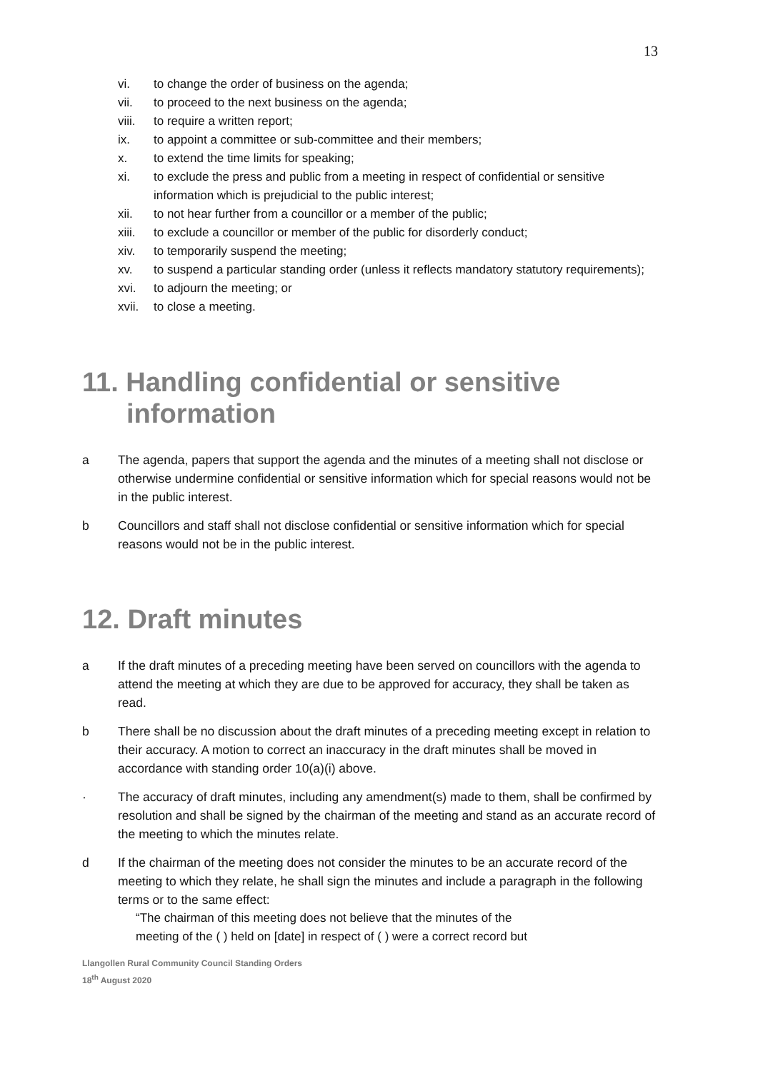13
vi. to change the order of business on the agenda;
vii. to proceed to the next business on the agenda;
viii. to require a written report;
ix. to appoint a committee or sub-committee and their members;
x. to extend the time limits for speaking;
xi. to exclude the press and public from a meeting in respect of confidential or sensitive information which is prejudicial to the public interest;
xii. to not hear further from a councillor or a member of the public;
xiii. to exclude a councillor or member of the public for disorderly conduct;
xiv. to temporarily suspend the meeting;
xv. to suspend a particular standing order (unless it reflects mandatory statutory requirements);
xvi. to adjourn the meeting; or
xvii. to close a meeting.
11. Handling confidential or sensitive information
a The agenda, papers that support the agenda and the minutes of a meeting shall not disclose or otherwise undermine confidential or sensitive information which for special reasons would not be in the public interest.
b Councillors and staff shall not disclose confidential or sensitive information which for special reasons would not be in the public interest.
12. Draft minutes
a If the draft minutes of a preceding meeting have been served on councillors with the agenda to attend the meeting at which they are due to be approved for accuracy, they shall be taken as read.
b There shall be no discussion about the draft minutes of a preceding meeting except in relation to their accuracy. A motion to correct an inaccuracy in the draft minutes shall be moved in accordance with standing order 10(a)(i) above.
· The accuracy of draft minutes, including any amendment(s) made to them, shall be confirmed by resolution and shall be signed by the chairman of the meeting and stand as an accurate record of the meeting to which the minutes relate.
d If the chairman of the meeting does not consider the minutes to be an accurate record of the meeting to which they relate, he shall sign the minutes and include a paragraph in the following terms or to the same effect:
“The chairman of this meeting does not believe that the minutes of the
meeting of the ( ) held on [date] in respect of ( ) were a correct record but
Llangollen Rural Community Council Standing Orders
18<sup>th</sup> August 2020